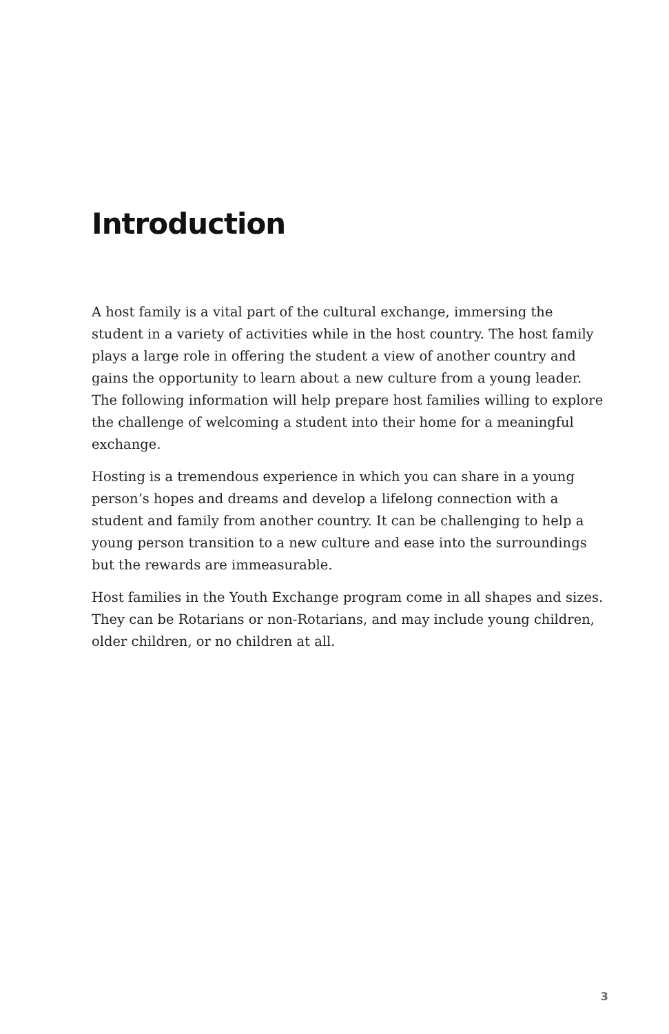Introduction
A host family is a vital part of the cultural exchange, immersing the student in a variety of activities while in the host country. The host family plays a large role in offering the student a view of another country and gains the opportunity to learn about a new culture from a young leader. The following information will help prepare host families willing to explore the challenge of welcoming a student into their home for a meaningful exchange.
Hosting is a tremendous experience in which you can share in a young person’s hopes and dreams and develop a lifelong connection with a student and family from another country. It can be challenging to help a young person transition to a new culture and ease into the surroundings but the rewards are immeasurable.
Host families in the Youth Exchange program come in all shapes and sizes. They can be Rotarians or non-Rotarians, and may include young children, older children, or no children at all.
3